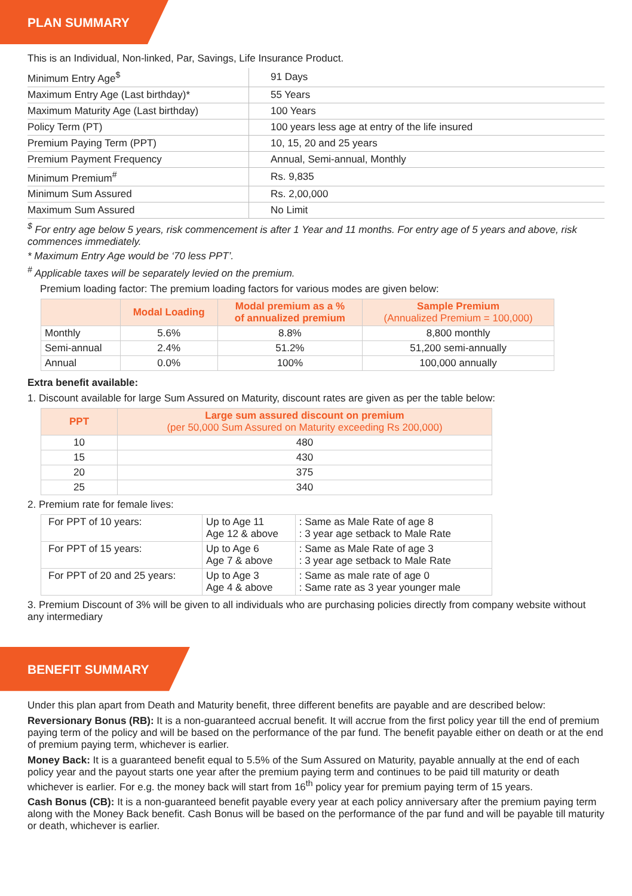PLAN SUMMARY
This is an Individual, Non-linked, Par, Savings, Life Insurance Product.
| Minimum Entry Age<sup>$</sup> | 91 Days |
| Maximum Entry Age (Last birthday)* | 55 Years |
| Maximum Maturity Age (Last birthday) | 100 Years |
| Policy Term (PT) | 100 years less age at entry of the life insured |
| Premium Paying Term (PPT) | 10, 15, 20 and 25 years |
| Premium Payment Frequency | Annual, Semi-annual, Monthly |
| Minimum Premium<sup>#</sup> | Rs. 9,835 |
| Minimum Sum Assured | Rs. 2,00,000 |
| Maximum Sum Assured | No Limit |
<sup>$</sup> For entry age below 5 years, risk commencement is after 1 Year and 11 months. For entry age of 5 years and above, risk commences immediately.
* Maximum Entry Age would be ‘70 less PPT’.
<sup>#</sup> Applicable taxes will be separately levied on the premium.
Premium loading factor: The premium loading factors for various modes are given below:
| | Modal Loading | Modal premium as a % of annualized premium | Sample Premium (Annualized Premium = 100,000) |
| --- | --- | --- | --- |
| Monthly | 5.6% | 8.8% | 8,800 monthly |
| Semi-annual | 2.4% | 51.2% | 51,200 semi-annually |
| Annual | 0.0% | 100% | 100,000 annually |
Extra benefit available:
1. Discount available for large Sum Assured on Maturity, discount rates are given as per the table below:
| PPT | Large sum assured discount on premium (per 50,000 Sum Assured on Maturity exceeding Rs 200,000) |
| --- | --- |
| 10 | 480 |
| 15 | 430 |
| 20 | 375 |
| 25 | 340 |
2. Premium rate for female lives:
| For PPT of 10 years: | Up to Age 11 Age 12 & above | : Same as Male Rate of age 8 : 3 year age setback to Male Rate |
| For PPT of 15 years: | Up to Age 6 Age 7 & above | : Same as Male Rate of age 3 : 3 year age setback to Male Rate |
| For PPT of 20 and 25 years: | Up to Age 3 Age 4 & above | : Same as male rate of age 0 : Same rate as 3 year younger male |
3. Premium Discount of 3% will be given to all individuals who are purchasing policies directly from company website without any intermediary
BENEFIT SUMMARY
Under this plan apart from Death and Maturity benefit, three different benefits are payable and are described below:
Reversionary Bonus (RB): It is a non-guaranteed accrual benefit. It will accrue from the first policy year till the end of premium paying term of the policy and will be based on the performance of the par fund. The benefit payable either on death or at the end of premium paying term, whichever is earlier.
Money Back: It is a guaranteed benefit equal to 5.5% of the Sum Assured on Maturity, payable annually at the end of each policy year and the payout starts one year after the premium paying term and continues to be paid till maturity or death whichever is earlier. For e.g. the money back will start from 16<sup>th</sup> policy year for premium paying term of 15 years.
Cash Bonus (CB): It is a non-guaranteed benefit payable every year at each policy anniversary after the premium paying term along with the Money Back benefit. Cash Bonus will be based on the performance of the par fund and will be payable till maturity or death, whichever is earlier.